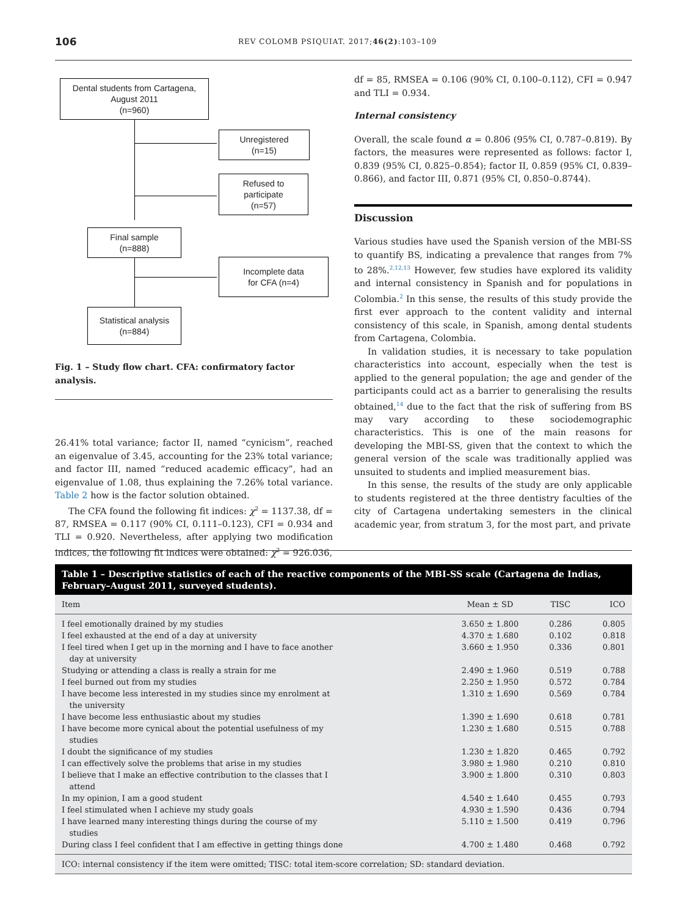106
REV COLOMB PSIQUIAT. 2017;46(2):103–109
Dental students from Cartagena, August 2011
(n=960)
Unregistered
(n=15)
Refused to participate
(n=57)
Final sample
(n=888)
Incomplete data
for CFA (n=4)
Statistical analysis
(n=884)
Fig. 1 – Study flow chart. CFA: confirmatory factor analysis.
26.41% total variance; factor II, named “cynicism”, reached an eigenvalue of 3.45, accounting for the 23% total variance; and factor III, named “reduced academic efficacy”, had an eigenvalue of 1.08, thus explaining the 7.26% total variance. Table 2 how is the factor solution obtained.
The CFA found the following fit indices: χ<sup>2</sup> = 1137.38, df = 87, RMSEA = 0.117 (90% CI, 0.111–0.123), CFI = 0.934 and TLI = 0.920. Nevertheless, after applying two modification indices, the following fit indices were obtained: χ<sup>2</sup> = 926.036,
df = 85, RMSEA = 0.106 (90% CI, 0.100–0.112), CFI = 0.947 and TLI = 0.934.
Internal consistency
Overall, the scale found α = 0.806 (95% CI, 0.787–0.819). By factors, the measures were represented as follows: factor I, 0.839 (95% CI, 0.825–0.854); factor II, 0.859 (95% CI, 0.839–0.866), and factor III, 0.871 (95% CI, 0.850–0.8744).
Discussion
Various studies have used the Spanish version of the MBI-SS to quantify BS, indicating a prevalence that ranges from 7% to 28%.<sup>2,12,13</sup> However, few studies have explored its validity and internal consistency in Spanish and for populations in Colombia.<sup>2</sup> In this sense, the results of this study provide the first ever approach to the content validity and internal consistency of this scale, in Spanish, among dental students from Cartagena, Colombia.
In validation studies, it is necessary to take population characteristics into account, especially when the test is applied to the general population; the age and gender of the participants could act as a barrier to generalising the results obtained,<sup>14</sup> due to the fact that the risk of suffering from BS may vary according to these sociodemographic characteristics. This is one of the main reasons for developing the MBI-SS, given that the context to which the general version of the scale was traditionally applied was unsuited to students and implied measurement bias.
In this sense, the results of the study are only applicable to students registered at the three dentistry faculties of the city of Cartagena undertaking semesters in the clinical academic year, from stratum 3, for the most part, and private
Table 1 – Descriptive statistics of each of the reactive components of the MBI-SS scale (Cartagena de Indias, February–August 2011, surveyed students).
| Item | Mean ± SD | TISC | ICO |
| --- | --- | --- | --- |
| I feel emotionally drained by my studies | 3.650 ± 1.800 | 0.286 | 0.805 |
| I feel exhausted at the end of a day at university | 4.370 ± 1.680 | 0.102 | 0.818 |
| I feel tired when I get up in the morning and I have to face another day at university | 3.660 ± 1.950 | 0.336 | 0.801 |
| Studying or attending a class is really a strain for me | 2.490 ± 1.960 | 0.519 | 0.788 |
| I feel burned out from my studies | 2.250 ± 1.950 | 0.572 | 0.784 |
| I have become less interested in my studies since my enrolment at the university | 1.310 ± 1.690 | 0.569 | 0.784 |
| I have become less enthusiastic about my studies | 1.390 ± 1.690 | 0.618 | 0.781 |
| I have become more cynical about the potential usefulness of my studies | 1.230 ± 1.680 | 0.515 | 0.788 |
| I doubt the significance of my studies | 1.230 ± 1.820 | 0.465 | 0.792 |
| I can effectively solve the problems that arise in my studies | 3.980 ± 1.980 | 0.210 | 0.810 |
| I believe that I make an effective contribution to the classes that I attend | 3.900 ± 1.800 | 0.310 | 0.803 |
| In my opinion, I am a good student | 4.540 ± 1.640 | 0.455 | 0.793 |
| I feel stimulated when I achieve my study goals | 4.930 ± 1.590 | 0.436 | 0.794 |
| I have learned many interesting things during the course of my studies | 5.110 ± 1.500 | 0.419 | 0.796 |
| During class I feel confident that I am effective in getting things done | 4.700 ± 1.480 | 0.468 | 0.792 |
| ICO: internal consistency if the item were omitted; TISC: total item-score correlation; SD: standard deviation. | | | |